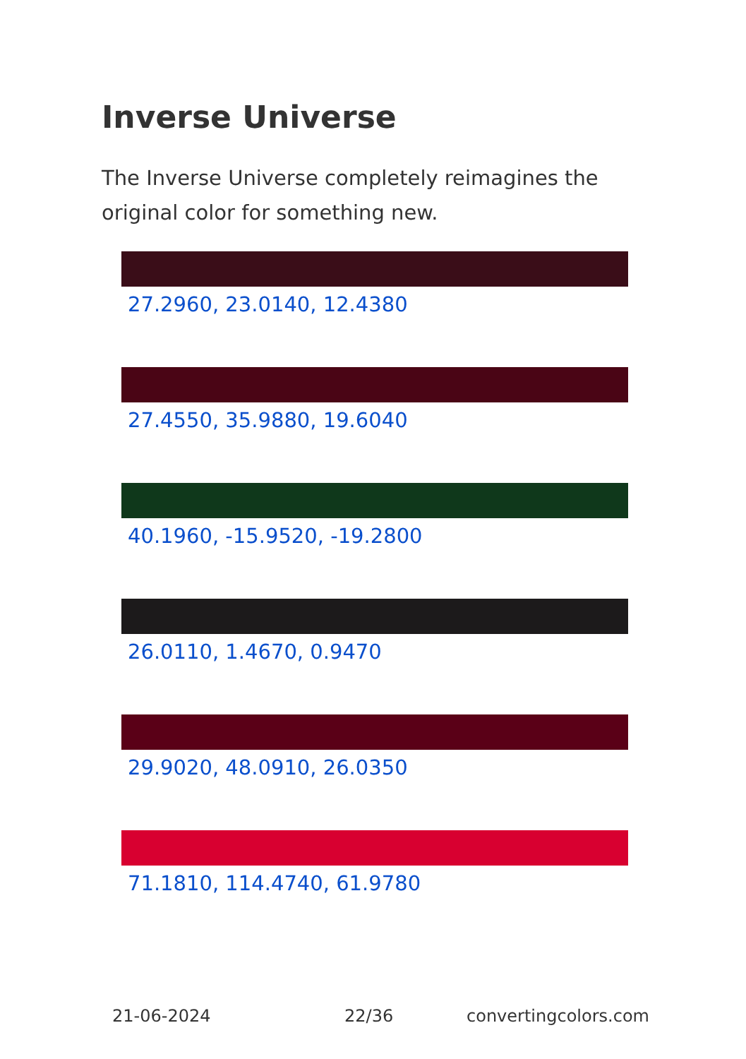Inverse Universe
The Inverse Universe completely reimagines the original color for something new.
27.2960, 23.0140, 12.4380
27.4550, 35.9880, 19.6040
40.1960, -15.9520, -19.2800
26.0110, 1.4670, 0.9470
29.9020, 48.0910, 26.0350
71.1810, 114.4740, 61.9780
21-06-2024 22/36 convertingcolors.com